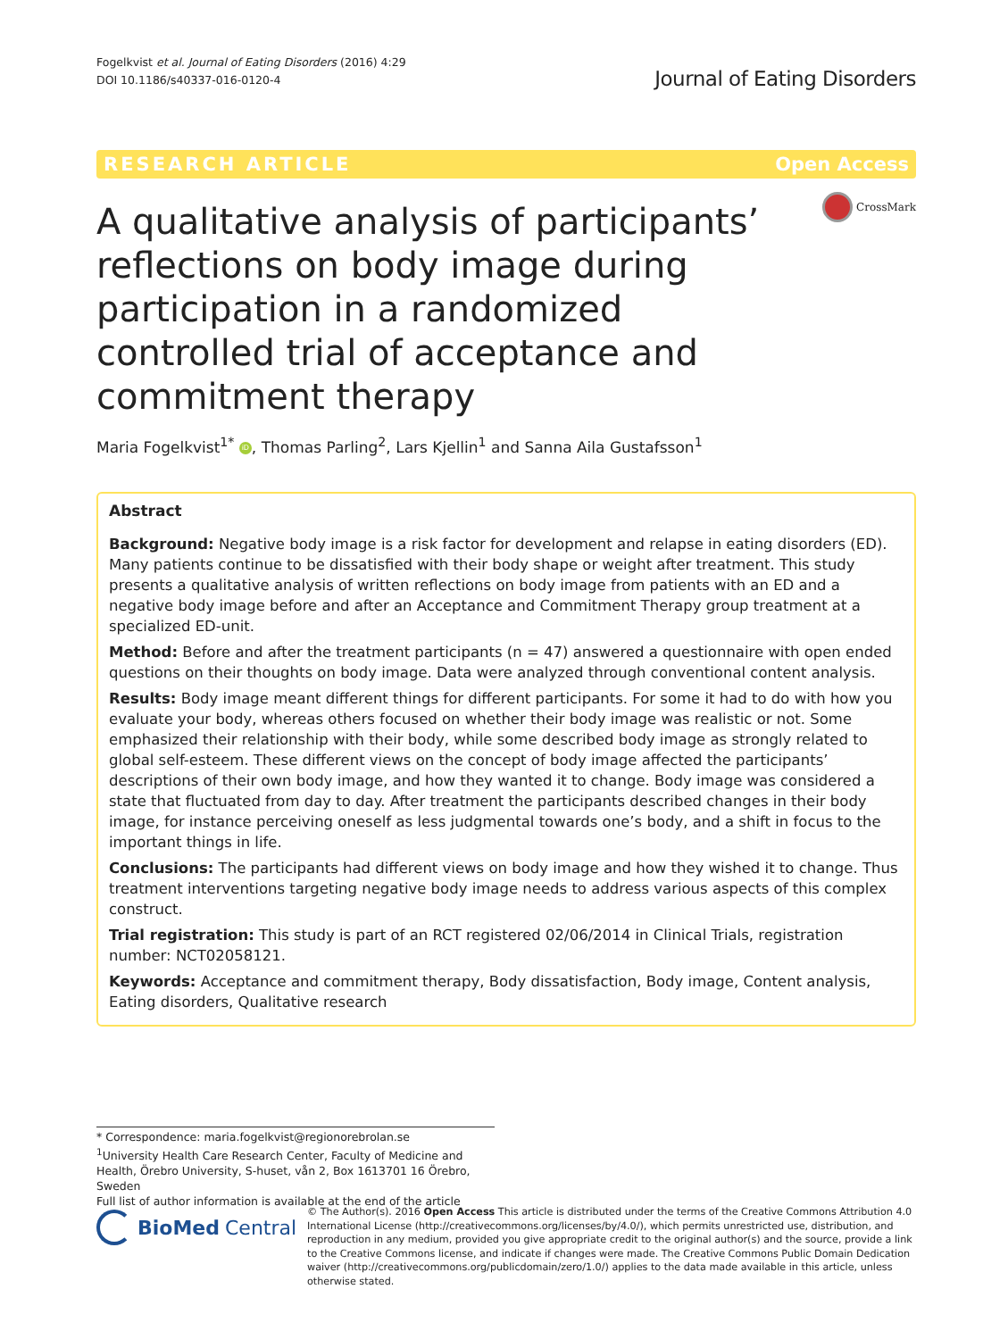Fogelkvist et al. Journal of Eating Disorders (2016) 4:29
DOI 10.1186/s40337-016-0120-4
Journal of Eating Disorders
RESEARCH ARTICLE Open Access
A qualitative analysis of participants’ reflections on body image during participation in a randomized controlled trial of acceptance and commitment therapy
CrossMark
Maria Fogelkvist<sup>1*</sup> iD, Thomas Parling<sup>2</sup>, Lars Kjellin<sup>1</sup> and Sanna Aila Gustafsson<sup>1</sup>
Abstract
Background: Negative body image is a risk factor for development and relapse in eating disorders (ED). Many patients continue to be dissatisfied with their body shape or weight after treatment. This study presents a qualitative analysis of written reflections on body image from patients with an ED and a negative body image before and after an Acceptance and Commitment Therapy group treatment at a specialized ED-unit.
Method: Before and after the treatment participants (n = 47) answered a questionnaire with open ended questions on their thoughts on body image. Data were analyzed through conventional content analysis.
Results: Body image meant different things for different participants. For some it had to do with how you evaluate your body, whereas others focused on whether their body image was realistic or not. Some emphasized their relationship with their body, while some described body image as strongly related to global self-esteem. These different views on the concept of body image affected the participants’ descriptions of their own body image, and how they wanted it to change. Body image was considered a state that fluctuated from day to day. After treatment the participants described changes in their body image, for instance perceiving oneself as less judgmental towards one’s body, and a shift in focus to the important things in life.
Conclusions: The participants had different views on body image and how they wished it to change. Thus treatment interventions targeting negative body image needs to address various aspects of this complex construct.
Trial registration: This study is part of an RCT registered 02/06/2014 in Clinical Trials, registration number: NCT02058121.
Keywords: Acceptance and commitment therapy, Body dissatisfaction, Body image, Content analysis, Eating disorders, Qualitative research
* Correspondence: maria.fogelkvist@regionorebrolan.se
<sup>1</sup> University Health Care Research Center, Faculty of Medicine and Health, Örebro University, S-huset, vån 2, Box 1613701 16 Örebro, Sweden
Full list of author information is available at the end of the article
BioMed Central
© The Author(s). 2016 Open Access This article is distributed under the terms of the Creative Commons Attribution 4.0 International License (http://creativecommons.org/licenses/by/4.0/), which permits unrestricted use, distribution, and reproduction in any medium, provided you give appropriate credit to the original author(s) and the source, provide a link to the Creative Commons license, and indicate if changes were made. The Creative Commons Public Domain Dedication waiver (http://creativecommons.org/publicdomain/zero/1.0/) applies to the data made available in this article, unless otherwise stated.